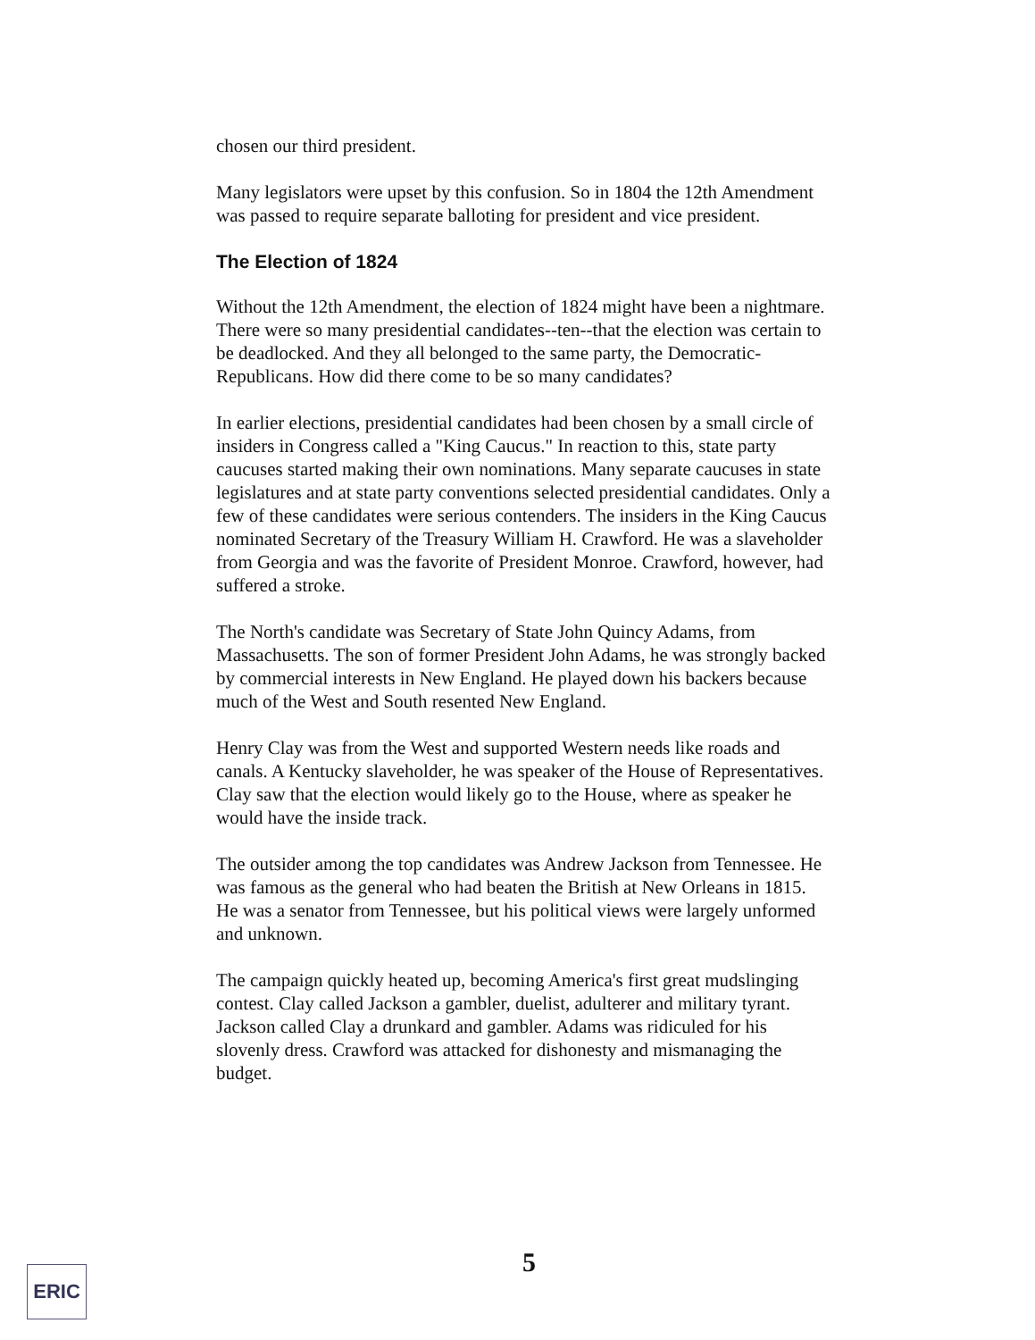chosen our third president.
Many legislators were upset by this confusion. So in 1804 the 12th Amendment was passed to require separate balloting for president and vice president.
The Election of 1824
Without the 12th Amendment, the election of 1824 might have been a nightmare. There were so many presidential candidates--ten--that the election was certain to be deadlocked. And they all belonged to the same party, the Democratic-Republicans. How did there come to be so many candidates?
In earlier elections, presidential candidates had been chosen by a small circle of insiders in Congress called a "King Caucus." In reaction to this, state party caucuses started making their own nominations. Many separate caucuses in state legislatures and at state party conventions selected presidential candidates. Only a few of these candidates were serious contenders. The insiders in the King Caucus nominated Secretary of the Treasury William H. Crawford. He was a slaveholder from Georgia and was the favorite of President Monroe. Crawford, however, had suffered a stroke.
The North's candidate was Secretary of State John Quincy Adams, from Massachusetts. The son of former President John Adams, he was strongly backed by commercial interests in New England. He played down his backers because much of the West and South resented New England.
Henry Clay was from the West and supported Western needs like roads and canals. A Kentucky slaveholder, he was speaker of the House of Representatives. Clay saw that the election would likely go to the House, where as speaker he would have the inside track.
The outsider among the top candidates was Andrew Jackson from Tennessee. He was famous as the general who had beaten the British at New Orleans in 1815. He was a senator from Tennessee, but his political views were largely unformed and unknown.
The campaign quickly heated up, becoming America's first great mudslinging contest. Clay called Jackson a gambler, duelist, adulterer and military tyrant. Jackson called Clay a drunkard and gambler. Adams was ridiculed for his slovenly dress. Crawford was attacked for dishonesty and mismanaging the budget.
ERIC 5